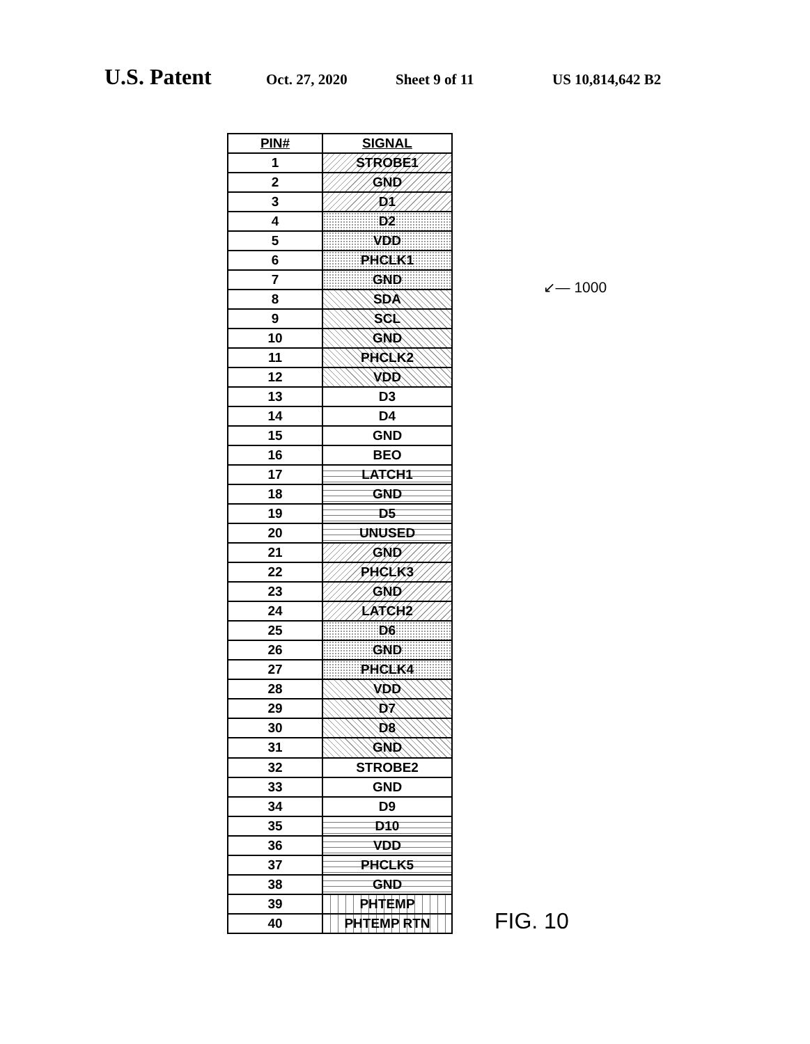U.S. Patent Oct. 27, 2020 Sheet 9 of 11 US 10,814,642 B2
| PIN# | SIGNAL |
| --- | --- |
| 1 | STROBE1 |
| 2 | GND |
| 3 | D1 |
| 4 | D2 |
| 5 | VDD |
| 6 | PHCLK1 |
| 7 | GND |
| 8 | SDA |
| 9 | SCL |
| 10 | GND |
| 11 | PHCLK2 |
| 12 | VDD |
| 13 | D3 |
| 14 | D4 |
| 15 | GND |
| 16 | BEO |
| 17 | LATCH1 |
| 18 | GND |
| 19 | D5 |
| 20 | UNUSED |
| 21 | GND |
| 22 | PHCLK3 |
| 23 | GND |
| 24 | LATCH2 |
| 25 | D6 |
| 26 | GND |
| 27 | PHCLK4 |
| 28 | VDD |
| 29 | D7 |
| 30 | D8 |
| 31 | GND |
| 32 | STROBE2 |
| 33 | GND |
| 34 | D9 |
| 35 | D10 |
| 36 | VDD |
| 37 | PHCLK5 |
| 38 | GND |
| 39 | PHTEMP |
| 40 | PHTEMP RTN |
↙— 1000
FIG. 10